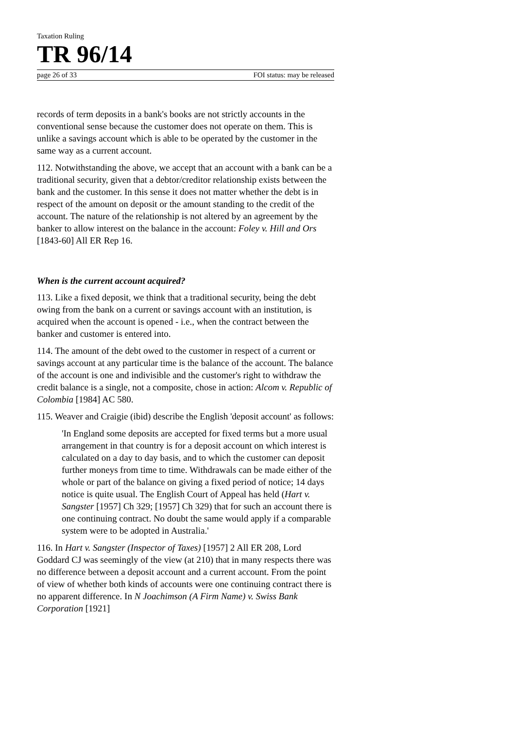Taxation Ruling
TR 96/14
page 26 of 33 FOI status: may be released
records of term deposits in a bank's books are not strictly accounts in the conventional sense because the customer does not operate on them. This is unlike a savings account which is able to be operated by the customer in the same way as a current account.
112. Notwithstanding the above, we accept that an account with a bank can be a traditional security, given that a debtor/creditor relationship exists between the bank and the customer. In this sense it does not matter whether the debt is in respect of the amount on deposit or the amount standing to the credit of the account. The nature of the relationship is not altered by an agreement by the banker to allow interest on the balance in the account: Foley v. Hill and Ors [1843-60] All ER Rep 16.
When is the current account acquired?
113. Like a fixed deposit, we think that a traditional security, being the debt owing from the bank on a current or savings account with an institution, is acquired when the account is opened - i.e., when the contract between the banker and customer is entered into.
114. The amount of the debt owed to the customer in respect of a current or savings account at any particular time is the balance of the account. The balance of the account is one and indivisible and the customer's right to withdraw the credit balance is a single, not a composite, chose in action: Alcom v. Republic of Colombia [1984] AC 580.
115. Weaver and Craigie (ibid) describe the English 'deposit account' as follows:
'In England some deposits are accepted for fixed terms but a more usual arrangement in that country is for a deposit account on which interest is calculated on a day to day basis, and to which the customer can deposit further moneys from time to time. Withdrawals can be made either of the whole or part of the balance on giving a fixed period of notice; 14 days notice is quite usual. The English Court of Appeal has held (Hart v. Sangster [1957] Ch 329; [1957] Ch 329) that for such an account there is one continuing contract. No doubt the same would apply if a comparable system were to be adopted in Australia.'
116. In Hart v. Sangster (Inspector of Taxes) [1957] 2 All ER 208, Lord Goddard CJ was seemingly of the view (at 210) that in many respects there was no difference between a deposit account and a current account. From the point of view of whether both kinds of accounts were one continuing contract there is no apparent difference. In N Joachimson (A Firm Name) v. Swiss Bank Corporation [1921]